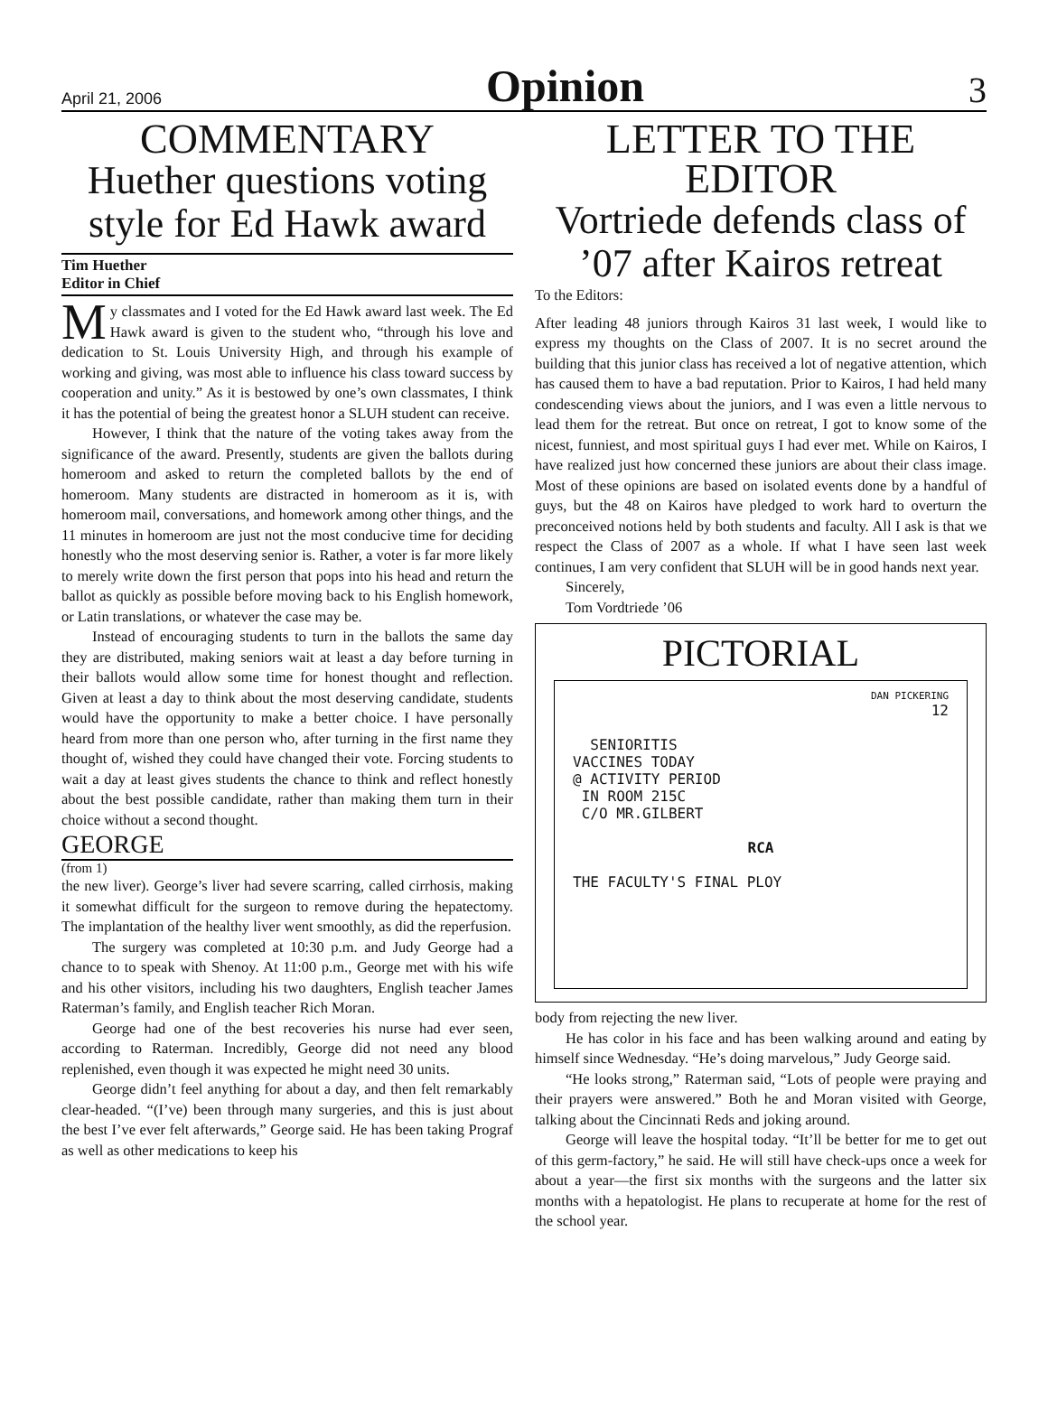April 21, 2006 Opinion 3
COMMENTARY
Huether questions voting style for Ed Hawk award
Tim Huether
Editor in Chief
My classmates and I voted for the Ed Hawk award last week. The Ed Hawk award is given to the student who, “through his love and dedication to St. Louis University High, and through his example of working and giving, was most able to influence his class toward success by cooperation and unity.” As it is bestowed by one’s own classmates, I think it has the potential of being the greatest honor a SLUH student can receive.
However, I think that the nature of the voting takes away from the significance of the award. Presently, students are given the ballots during homeroom and asked to return the completed ballots by the end of homeroom. Many students are distracted in homeroom as it is, with homeroom mail, conversations, and homework among other things, and the 11 minutes in homeroom are just not the most conducive time for deciding honestly who the most deserving senior is. Rather, a voter is far more likely to merely write down the first person that pops into his head and return the ballot as quickly as possible before moving back to his English homework, or Latin translations, or whatever the case may be.
Instead of encouraging students to turn in the ballots the same day they are distributed, making seniors wait at least a day before turning in their ballots would allow some time for honest thought and reflection. Given at least a day to think about the most deserving candidate, students would have the opportunity to make a better choice. I have personally heard from more than one person who, after turning in the first name they thought of, wished they could have changed their vote. Forcing students to wait a day at least gives students the chance to think and reflect honestly about the best possible candidate, rather than making them turn in their choice without a second thought.
GEORGE
(from 1)
the new liver). George’s liver had severe scarring, called cirrhosis, making it somewhat difficult for the surgeon to remove during the hepatectomy. The implantation of the healthy liver went smoothly, as did the reperfusion.
The surgery was completed at 10:30 p.m. and Judy George had a chance to to speak with Shenoy. At 11:00 p.m., George met with his wife and his other visitors, including his two daughters, English teacher James Raterman’s family, and English teacher Rich Moran.
George had one of the best recoveries his nurse had ever seen, according to Raterman. Incredibly, George did not need any blood replenished, even though it was expected he might need 30 units.
George didn’t feel anything for about a day, and then felt remarkably clear-headed. “(I’ve) been through many surgeries, and this is just about the best I’ve ever felt afterwards,” George said. He has been taking Prograf as well as other medications to keep his
LETTER TO THE EDITOR
Vortriede defends class of ’07 after Kairos retreat
To the Editors:
After leading 48 juniors through Kairos 31 last week, I would like to express my thoughts on the Class of 2007. It is no secret around the building that this junior class has received a lot of negative attention, which has caused them to have a bad reputation. Prior to Kairos, I had held many condescending views about the juniors, and I was even a little nervous to lead them for the retreat. But once on retreat, I got to know some of the nicest, funniest, and most spiritual guys I had ever met. While on Kairos, I have realized just how concerned these juniors are about their class image. Most of these opinions are based on isolated events done by a handful of guys, but the 48 on Kairos have pledged to work hard to overturn the preconceived notions held by both students and faculty. All I ask is that we respect the Class of 2007 as a whole. If what I have seen last week continues, I am very confident that SLUH will be in good hands next year.
Sincerely,
Tom Vordtriede ’06
PICTORIAL
DAN PICKERING
12
SENIORITIS
VACCINES TODAY
@ ACTIVITY PERIOD
IN ROOM 215C
C/O MR.GILBERT
RCA
THE FACULTY'S FINAL PLOY
body from rejecting the new liver.
He has color in his face and has been walking around and eating by himself since Wednesday. “He’s doing marvelous,” Judy George said.
“He looks strong,” Raterman said, “Lots of people were praying and their prayers were answered.” Both he and Moran visited with George, talking about the Cincinnati Reds and joking around.
George will leave the hospital today. “It’ll be better for me to get out of this germ-factory,” he said. He will still have check-ups once a week for about a year—the first six months with the surgeons and the latter six months with a hepatologist. He plans to recuperate at home for the rest of the school year.